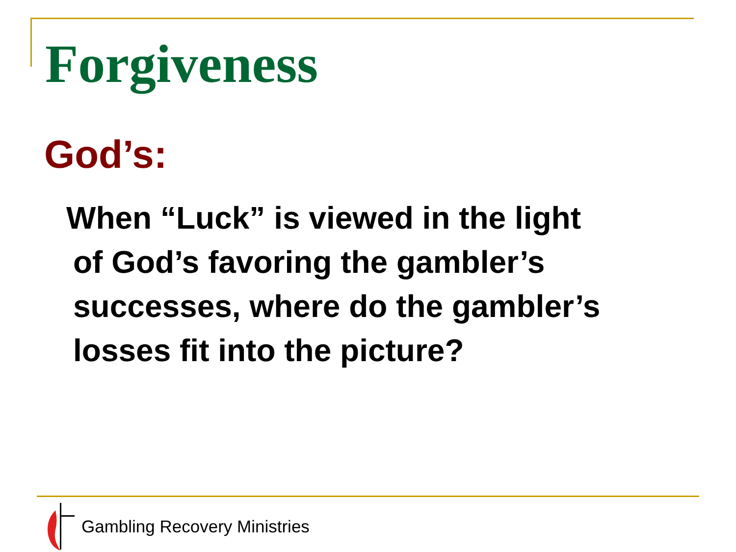Forgiveness
God’s:
When “Luck” is viewed in the light
of God’s favoring the gambler’s successes, where do the gambler’s losses fit into the picture?
Gambling Recovery Ministries